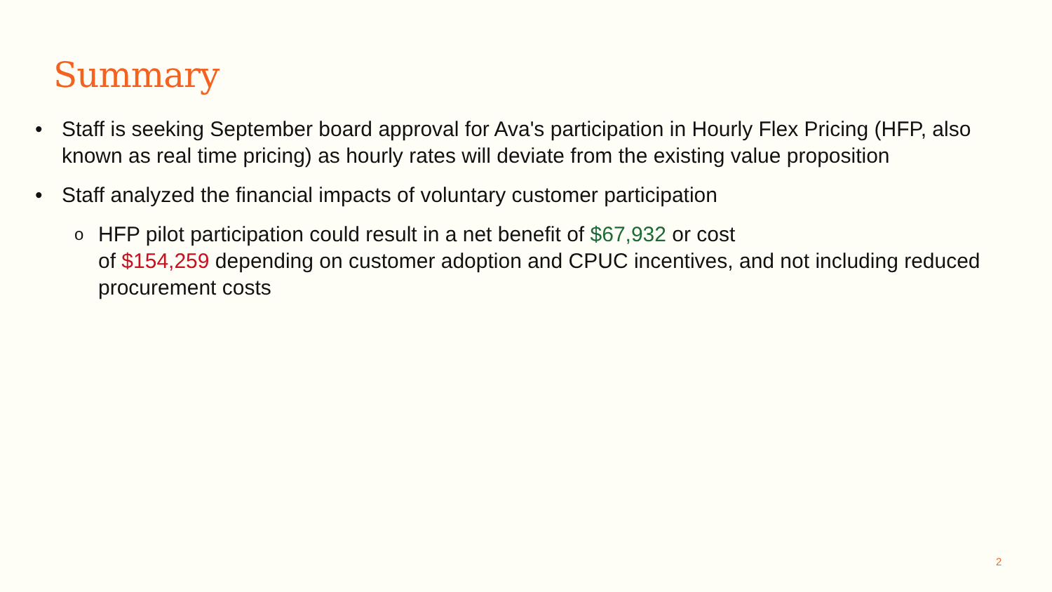Summary
• Staff is seeking September board approval for Ava's participation in Hourly Flex Pricing (HFP, also known as real time pricing) as hourly rates will deviate from the existing value proposition
• Staff analyzed the financial impacts of voluntary customer participation
o HFP pilot participation could result in a net benefit of $67,932 or cost
of $154,259 depending on customer adoption and CPUC incentives, and not including reduced procurement costs
2